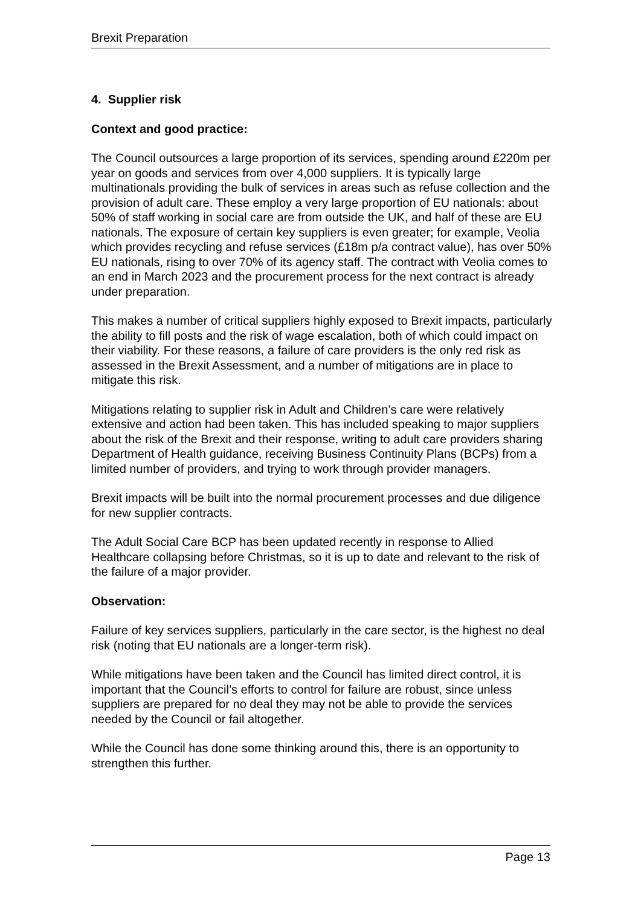Brexit Preparation
4. Supplier risk
Context and good practice:
The Council outsources a large proportion of its services, spending around £220m per year on goods and services from over 4,000 suppliers. It is typically large multinationals providing the bulk of services in areas such as refuse collection and the provision of adult care. These employ a very large proportion of EU nationals: about 50% of staff working in social care are from outside the UK, and half of these are EU nationals. The exposure of certain key suppliers is even greater; for example, Veolia which provides recycling and refuse services (£18m p/a contract value), has over 50% EU nationals, rising to over 70% of its agency staff. The contract with Veolia comes to an end in March 2023 and the procurement process for the next contract is already under preparation.
This makes a number of critical suppliers highly exposed to Brexit impacts, particularly the ability to fill posts and the risk of wage escalation, both of which could impact on their viability. For these reasons, a failure of care providers is the only red risk as assessed in the Brexit Assessment, and a number of mitigations are in place to mitigate this risk.
Mitigations relating to supplier risk in Adult and Children’s care were relatively extensive and action had been taken. This has included speaking to major suppliers about the risk of the Brexit and their response, writing to adult care providers sharing Department of Health guidance, receiving Business Continuity Plans (BCPs) from a limited number of providers, and trying to work through provider managers.
Brexit impacts will be built into the normal procurement processes and due diligence for new supplier contracts.
The Adult Social Care BCP has been updated recently in response to Allied Healthcare collapsing before Christmas, so it is up to date and relevant to the risk of the failure of a major provider.
Observation:
Failure of key services suppliers, particularly in the care sector, is the highest no deal risk (noting that EU nationals are a longer-term risk).
While mitigations have been taken and the Council has limited direct control, it is important that the Council’s efforts to control for failure are robust, since unless suppliers are prepared for no deal they may not be able to provide the services needed by the Council or fail altogether.
While the Council has done some thinking around this, there is an opportunity to strengthen this further.
Page 13